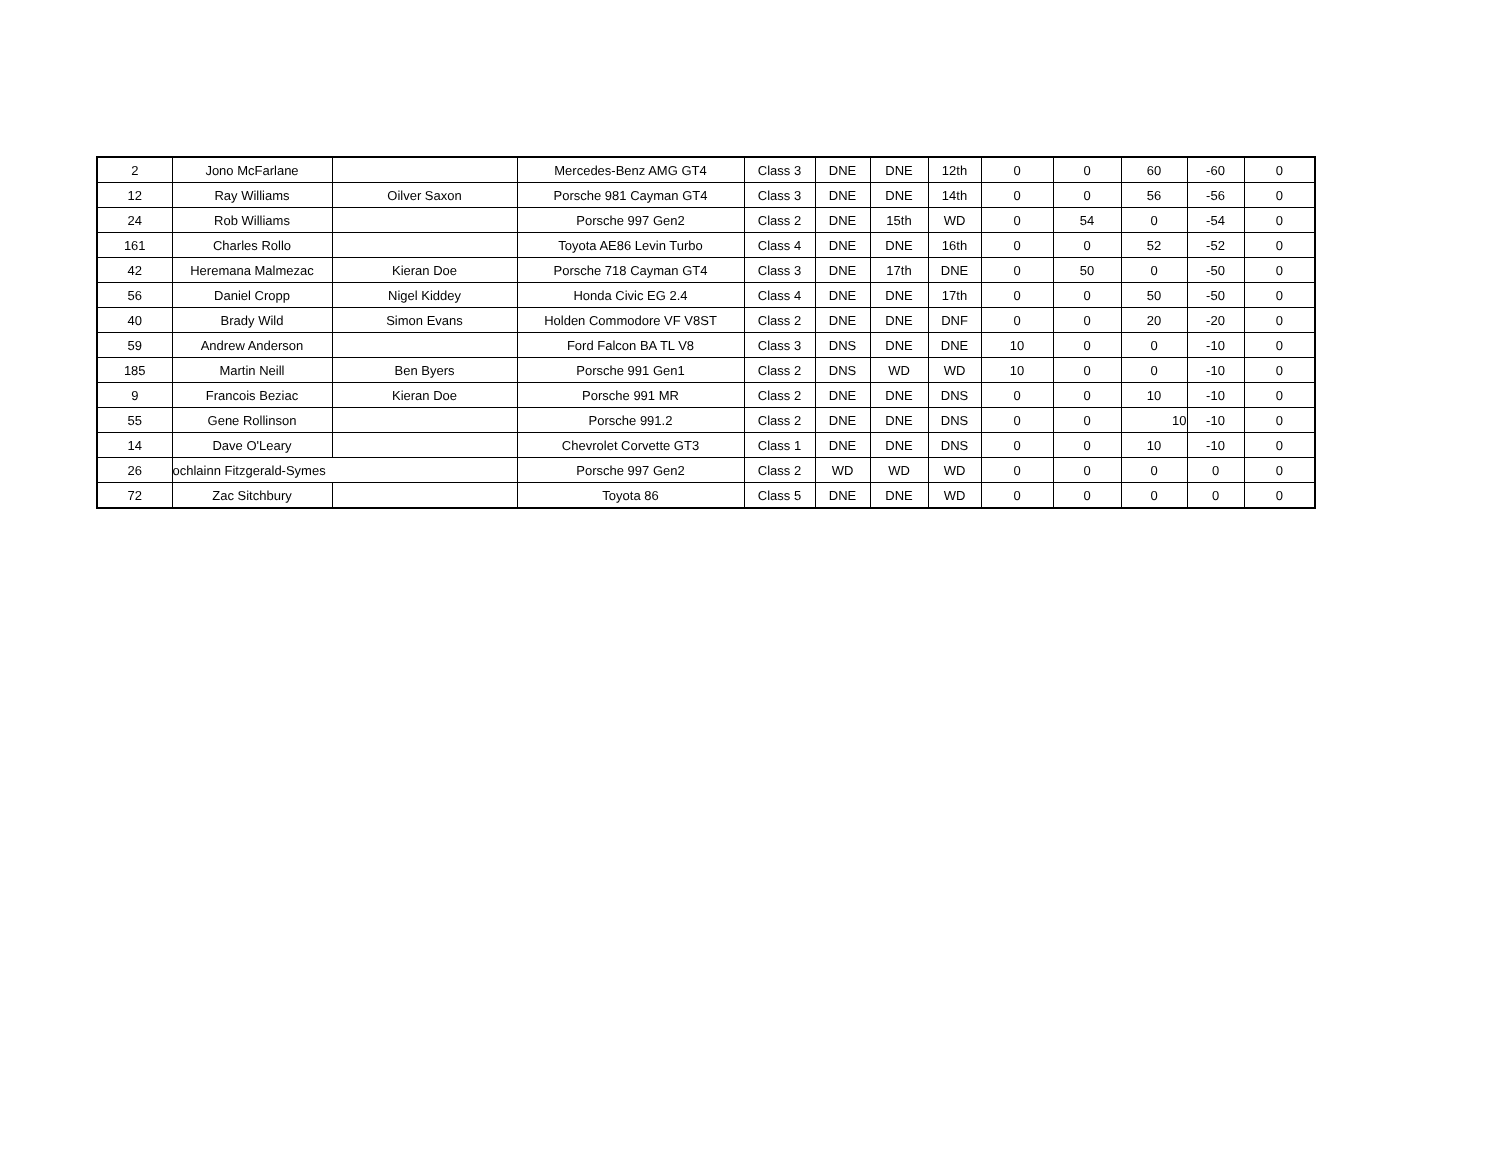| 2 | Jono McFarlane | | Mercedes-Benz AMG GT4 | Class 3 | DNE | DNE | 12th | 0 | 0 | 60 | -60 | 0 |
| 12 | Ray Williams | Oilver Saxon | Porsche 981 Cayman GT4 | Class 3 | DNE | DNE | 14th | 0 | 0 | 56 | -56 | 0 |
| 24 | Rob Williams | | Porsche 997 Gen2 | Class 2 | DNE | 15th | WD | 0 | 54 | 0 | -54 | 0 |
| 161 | Charles Rollo | | Toyota AE86 Levin Turbo | Class 4 | DNE | DNE | 16th | 0 | 0 | 52 | -52 | 0 |
| 42 | Heremana Malmezac | Kieran Doe | Porsche 718 Cayman GT4 | Class 3 | DNE | 17th | DNE | 0 | 50 | 0 | -50 | 0 |
| 56 | Daniel Cropp | Nigel Kiddey | Honda Civic EG 2.4 | Class 4 | DNE | DNE | 17th | 0 | 0 | 50 | -50 | 0 |
| 40 | Brady Wild | Simon Evans | Holden Commodore VF V8ST | Class 2 | DNE | DNE | DNF | 0 | 0 | 20 | -20 | 0 |
| 59 | Andrew Anderson | | Ford Falcon BA TL V8 | Class 3 | DNS | DNE | DNE | 10 | 0 | 0 | -10 | 0 |
| 185 | Martin Neill | Ben Byers | Porsche 991 Gen1 | Class 2 | DNS | WD | WD | 10 | 0 | 0 | -10 | 0 |
| 9 | Francois Beziac | Kieran Doe | Porsche 991 MR | Class 2 | DNE | DNE | DNS | 0 | 0 | 10 | -10 | 0 |
| 55 | Gene Rollinson | | Porsche 991.2 | Class 2 | DNE | DNE | DNS | 0 | 0 | 10 | -10 | 0 |
| 14 | Dave O'Leary | | Chevrolet Corvette GT3 | Class 1 | DNE | DNE | DNS | 0 | 0 | 10 | -10 | 0 |
| 26 | ochlainn Fitzgerald-Symes | | Porsche 997 Gen2 | Class 2 | WD | WD | WD | 0 | 0 | 0 | 0 | 0 |
| 72 | Zac Sitchbury | | Toyota 86 | Class 5 | DNE | DNE | WD | 0 | 0 | 0 | 0 | 0 |